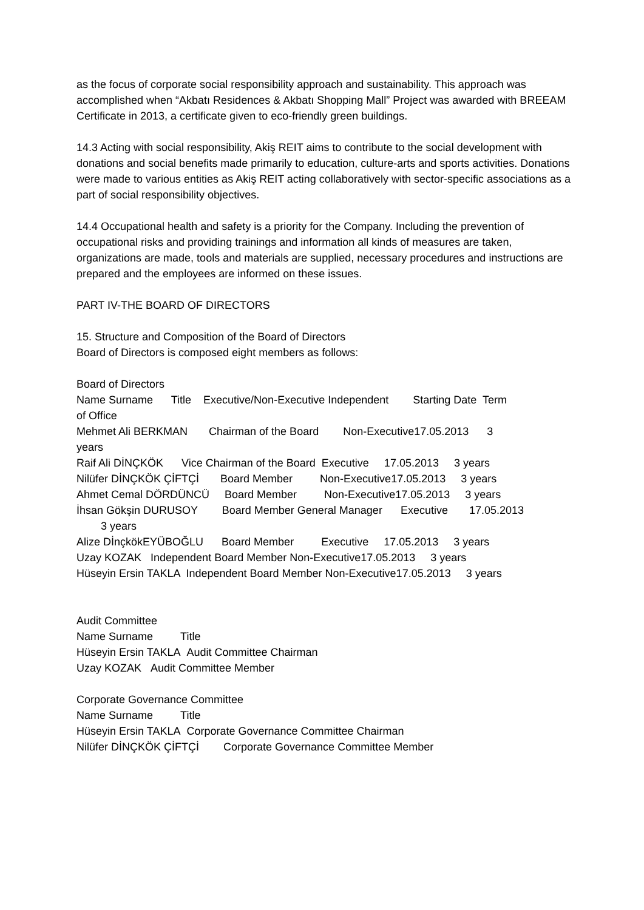as the focus of corporate social responsibility approach and sustainability. This approach was accomplished when “Akbatı Residences & Akbatı Shopping Mall” Project was awarded with BREEAM Certificate in 2013, a certificate given to eco-friendly green buildings.
14.3 Acting with social responsibility, Akiş REIT aims to contribute to the social development with donations and social benefits made primarily to education, culture-arts and sports activities. Donations were made to various entities as Akiş REIT acting collaboratively with sector-specific associations as a part of social responsibility objectives.
14.4 Occupational health and safety is a priority for the Company. Including the prevention of occupational risks and providing trainings and information all kinds of measures are taken, organizations are made, tools and materials are supplied, necessary procedures and instructions are prepared and the employees are informed on these issues.
PART IV-THE BOARD OF DIRECTORS
15. Structure and Composition of the Board of Directors
Board of Directors is composed eight members as follows:
Board of Directors Name Surname Title Executive/Non-Executive Independent Starting Date Term of Office Mehmet Ali BERKMAN Chairman of the Board Non-Executive17.05.2013 3 years Raif Ali DİNÇKÖK Vice Chairman of the Board Executive 17.05.2013 3 years Nilüfer DİNÇKÖK ÇİFTÇİ Board Member Non-Executive17.05.2013 3 years Ahmet Cemal DÖRDÜNCÜ Board Member Non-Executive17.05.2013 3 years İhsan Gökşin DURUSOY Board Member General Manager Executive 17.05.2013 3 years Alize DİnçkökEYÜBOĞLU Board Member Executive 17.05.2013 3 years Uzay KOZAK Independent Board Member Non-Executive17.05.2013 3 years Hüseyin Ersin TAKLA Independent Board Member Non-Executive17.05.2013 3 years
Audit Committee
Name Surname Title
Hüseyin Ersin TAKLA Audit Committee Chairman
Uzay KOZAK Audit Committee Member
Corporate Governance Committee
Name Surname Title
Hüseyin Ersin TAKLA Corporate Governance Committee Chairman
Nilüfer DİNÇKÖK ÇİFTÇİ Corporate Governance Committee Member